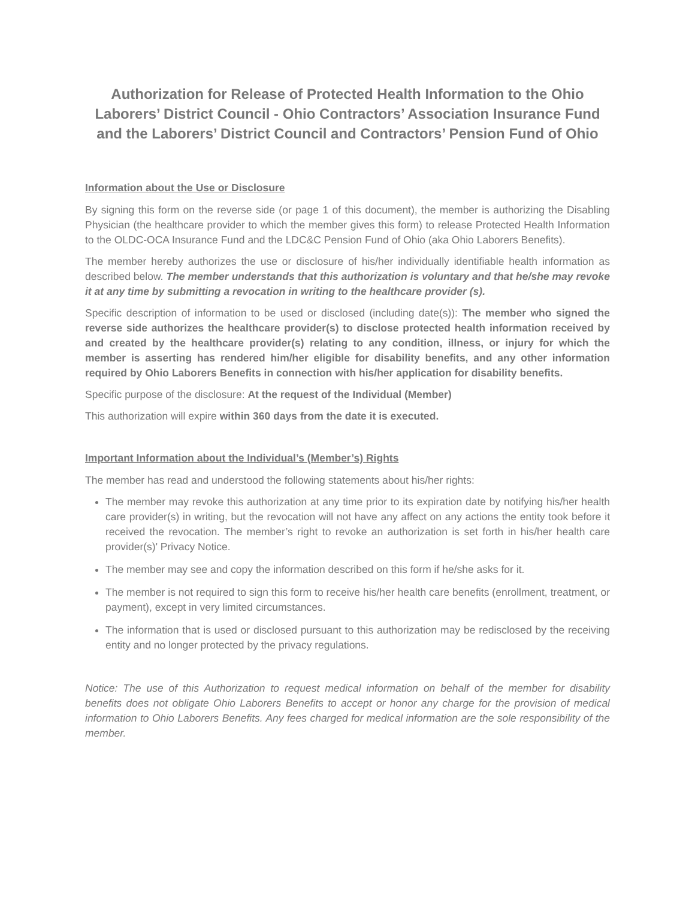Authorization for Release of Protected Health Information to the Ohio Laborers’ District Council - Ohio Contractors’ Association Insurance Fund and the Laborers’ District Council and Contractors’ Pension Fund of Ohio
Information about the Use or Disclosure
By signing this form on the reverse side (or page 1 of this document), the member is authorizing the Disabling Physician (the healthcare provider to which the member gives this form) to release Protected Health Information to the OLDC-OCA Insurance Fund and the LDC&C Pension Fund of Ohio (aka Ohio Laborers Benefits).
The member hereby authorizes the use or disclosure of his/her individually identifiable health information as described below. The member understands that this authorization is voluntary and that he/she may revoke it at any time by submitting a revocation in writing to the healthcare provider (s).
Specific description of information to be used or disclosed (including date(s)): The member who signed the reverse side authorizes the healthcare provider(s) to disclose protected health information received by and created by the healthcare provider(s) relating to any condition, illness, or injury for which the member is asserting has rendered him/her eligible for disability benefits, and any other information required by Ohio Laborers Benefits in connection with his/her application for disability benefits.
Specific purpose of the disclosure: At the request of the Individual (Member)
This authorization will expire within 360 days from the date it is executed.
Important Information about the Individual’s (Member’s) Rights
The member has read and understood the following statements about his/her rights:
The member may revoke this authorization at any time prior to its expiration date by notifying his/her health care provider(s) in writing, but the revocation will not have any affect on any actions the entity took before it received the revocation. The member’s right to revoke an authorization is set forth in his/her health care provider(s)' Privacy Notice.
The member may see and copy the information described on this form if he/she asks for it.
The member is not required to sign this form to receive his/her health care benefits (enrollment, treatment, or payment), except in very limited circumstances.
The information that is used or disclosed pursuant to this authorization may be redisclosed by the receiving entity and no longer protected by the privacy regulations.
Notice: The use of this Authorization to request medical information on behalf of the member for disability benefits does not obligate Ohio Laborers Benefits to accept or honor any charge for the provision of medical information to Ohio Laborers Benefits. Any fees charged for medical information are the sole responsibility of the member.